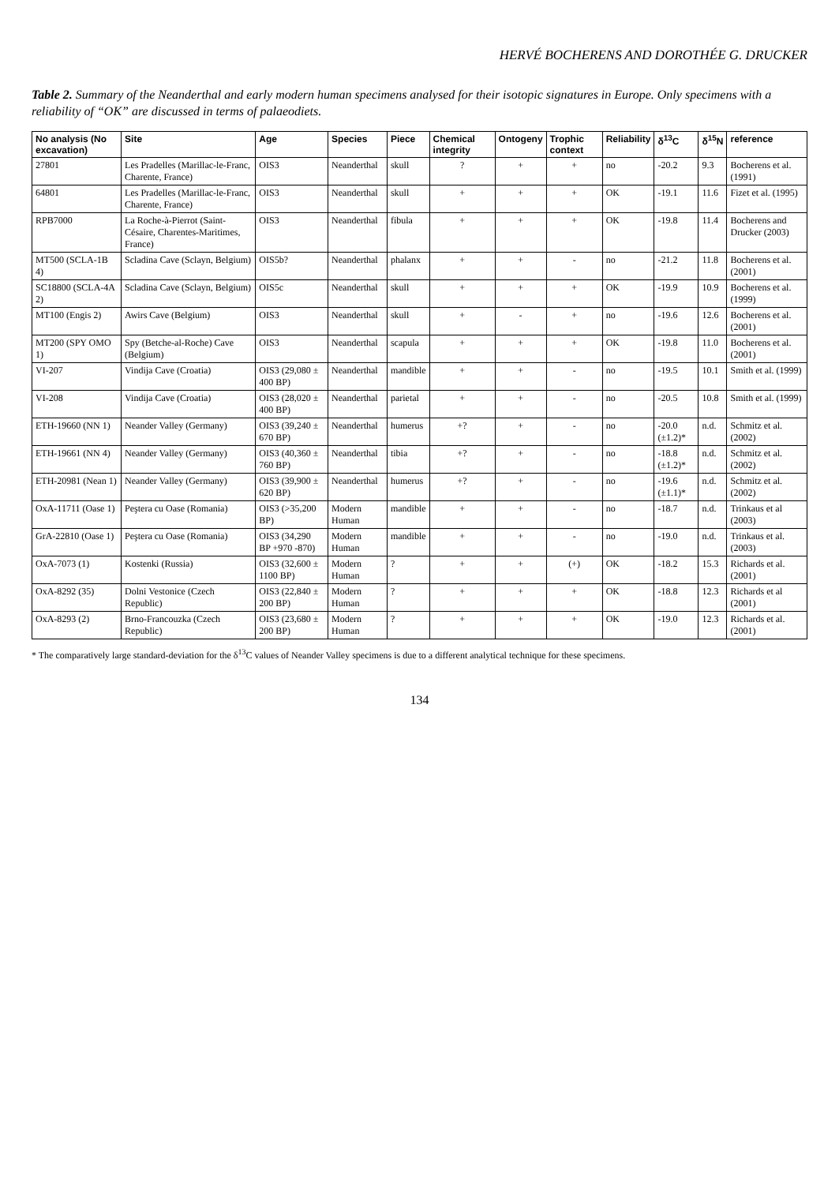HERVÉ BOCHERENS AND DOROTHÉE G. DRUCKER
Table 2. Summary of the Neanderthal and early modern human specimens analysed for their isotopic signatures in Europe. Only specimens with a reliability of “OK” are discussed in terms of palaeodiets.
| No analysis (No excavation) | Site | Age | Species | Piece | Chemical integrity | Ontogeny | Trophic context | Reliability | δ<sup>13</sup>C | δ<sup>15</sup>N | reference |
| --- | --- | --- | --- | --- | --- | --- | --- | --- | --- | --- | --- |
| 27801 | Les Pradelles (Marillac-le-Franc, Charente, France) | OIS3 | Neanderthal | skull | ? | + | + | no | -20.2 | 9.3 | Bocherens et al. (1991) |
| 64801 | Les Pradelles (Marillac-le-Franc, Charente, France) | OIS3 | Neanderthal | skull | + | + | + | OK | -19.1 | 11.6 | Fizet et al. (1995) |
| RPB7000 | La Roche-à-Pierrot (Saint-Césaire, Charentes-Maritimes, France) | OIS3 | Neanderthal | fibula | + | + | + | OK | -19.8 | 11.4 | Bocherens and Drucker (2003) |
| MT500 (SCLA-1B 4) | Scladina Cave (Sclayn, Belgium) | OIS5b? | Neanderthal | phalanx | + | + | - | no | -21.2 | 11.8 | Bocherens et al. (2001) |
| SC18800 (SCLA-4A 2) | Scladina Cave (Sclayn, Belgium) | OIS5c | Neanderthal | skull | + | + | + | OK | -19.9 | 10.9 | Bocherens et al. (1999) |
| MT100 (Engis 2) | Awirs Cave (Belgium) | OIS3 | Neanderthal | skull | + | - | + | no | -19.6 | 12.6 | Bocherens et al. (2001) |
| MT200 (SPY OMO 1) | Spy (Betche-al-Roche) Cave (Belgium) | OIS3 | Neanderthal | scapula | + | + | + | OK | -19.8 | 11.0 | Bocherens et al. (2001) |
| VI-207 | Vindija Cave (Croatia) | OIS3 (29,080 ± 400 BP) | Neanderthal | mandible | + | + | - | no | -19.5 | 10.1 | Smith et al. (1999) |
| VI-208 | Vindija Cave (Croatia) | OIS3 (28,020 ± 400 BP) | Neanderthal | parietal | + | + | - | no | -20.5 | 10.8 | Smith et al. (1999) |
| ETH-19660 (NN 1) | Neander Valley (Germany) | OIS3 (39,240 ± 670 BP) | Neanderthal | humerus | +? | + | - | no | -20.0 (±1.2)* | n.d. | Schmitz et al. (2002) |
| ETH-19661 (NN 4) | Neander Valley (Germany) | OIS3 (40,360 ± 760 BP) | Neanderthal | tibia | +? | + | - | no | -18.8 (±1.2)* | n.d. | Schmitz et al. (2002) |
| ETH-20981 (Nean 1) | Neander Valley (Germany) | OIS3 (39,900 ± 620 BP) | Neanderthal | humerus | +? | + | - | no | -19.6 (±1.1)* | n.d. | Schmitz et al. (2002) |
| OxA-11711 (Oase 1) | Peştera cu Oase (Romania) | OIS3 (>35,200 BP) | Modern Human | mandible | + | + | - | no | -18.7 | n.d. | Trinkaus et al (2003) |
| GrA-22810 (Oase 1) | Peştera cu Oase (Romania) | OIS3 (34,290 BP +970 -870) | Modern Human | mandible | + | + | - | no | -19.0 | n.d. | Trinkaus et al. (2003) |
| OxA-7073 (1) | Kostenki (Russia) | OIS3 (32,600 ± 1100 BP) | Modern Human | ? | + | + | (+) | OK | -18.2 | 15.3 | Richards et al. (2001) |
| OxA-8292 (35) | Dolni Vestonice (Czech Republic) | OIS3 (22,840 ± 200 BP) | Modern Human | ? | + | + | + | OK | -18.8 | 12.3 | Richards et al (2001) |
| OxA-8293 (2) | Brno-Francouzka (Czech Republic) | OIS3 (23,680 ± 200 BP) | Modern Human | ? | + | + | + | OK | -19.0 | 12.3 | Richards et al. (2001) |
* The comparatively large standard-deviation for the δ<sup>13</sup>C values of Neander Valley specimens is due to a different analytical technique for these specimens.
134